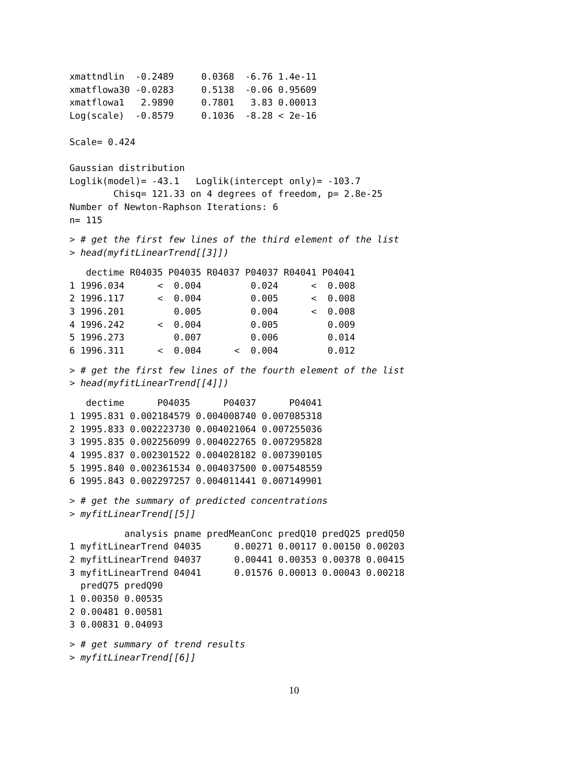xmattndlin  -0.2489     0.0368  -6.76 1.4e-11
xmatflowa30 -0.0283     0.5138  -0.06 0.95609
xmatflowa1   2.9890     0.7801   3.83 0.00013
Log(scale)  -0.8579     0.1036  -8.28 < 2e-16

Scale= 0.424

Gaussian distribution
Loglik(model)= -43.1   Loglik(intercept only)= -103.7
        Chisq= 121.33 on 4 degrees of freedom, p= 2.8e-25
Number of Newton-Raphson Iterations: 6
n= 115
> # get the first few lines of the third element of the list
> head(myfitLinearTrend[[3]])
   dectime R04035 P04035 R04037 P04037 R04041 P04041
1 1996.034      <  0.004         0.024      <  0.008
2 1996.117      <  0.004         0.005      <  0.008
3 1996.201         0.005         0.004      <  0.008
4 1996.242      <  0.004         0.005         0.009
5 1996.273         0.007         0.006         0.014
6 1996.311      <  0.004      <  0.004         0.012
> # get the first few lines of the fourth element of the list
> head(myfitLinearTrend[[4]])
   dectime      P04035      P04037      P04041
1 1995.831 0.002184579 0.004008740 0.007085318
2 1995.833 0.002223730 0.004021064 0.007255036
3 1995.835 0.002256099 0.004022765 0.007295828
4 1995.837 0.002301522 0.004028182 0.007390105
5 1995.840 0.002361534 0.004037500 0.007548559
6 1995.843 0.002297257 0.004011441 0.007149901
> # get the summary of predicted concentrations
> myfitLinearTrend[[5]]
          analysis pname predMeanConc predQ10 predQ25 predQ50
1 myfitLinearTrend 04035      0.00271 0.00117 0.00150 0.00203
2 myfitLinearTrend 04037      0.00441 0.00353 0.00378 0.00415
3 myfitLinearTrend 04041      0.01576 0.00013 0.00043 0.00218
  predQ75 predQ90
1 0.00350 0.00535
2 0.00481 0.00581
3 0.00831 0.04093
> # get summary of trend results
> myfitLinearTrend[[6]]
10